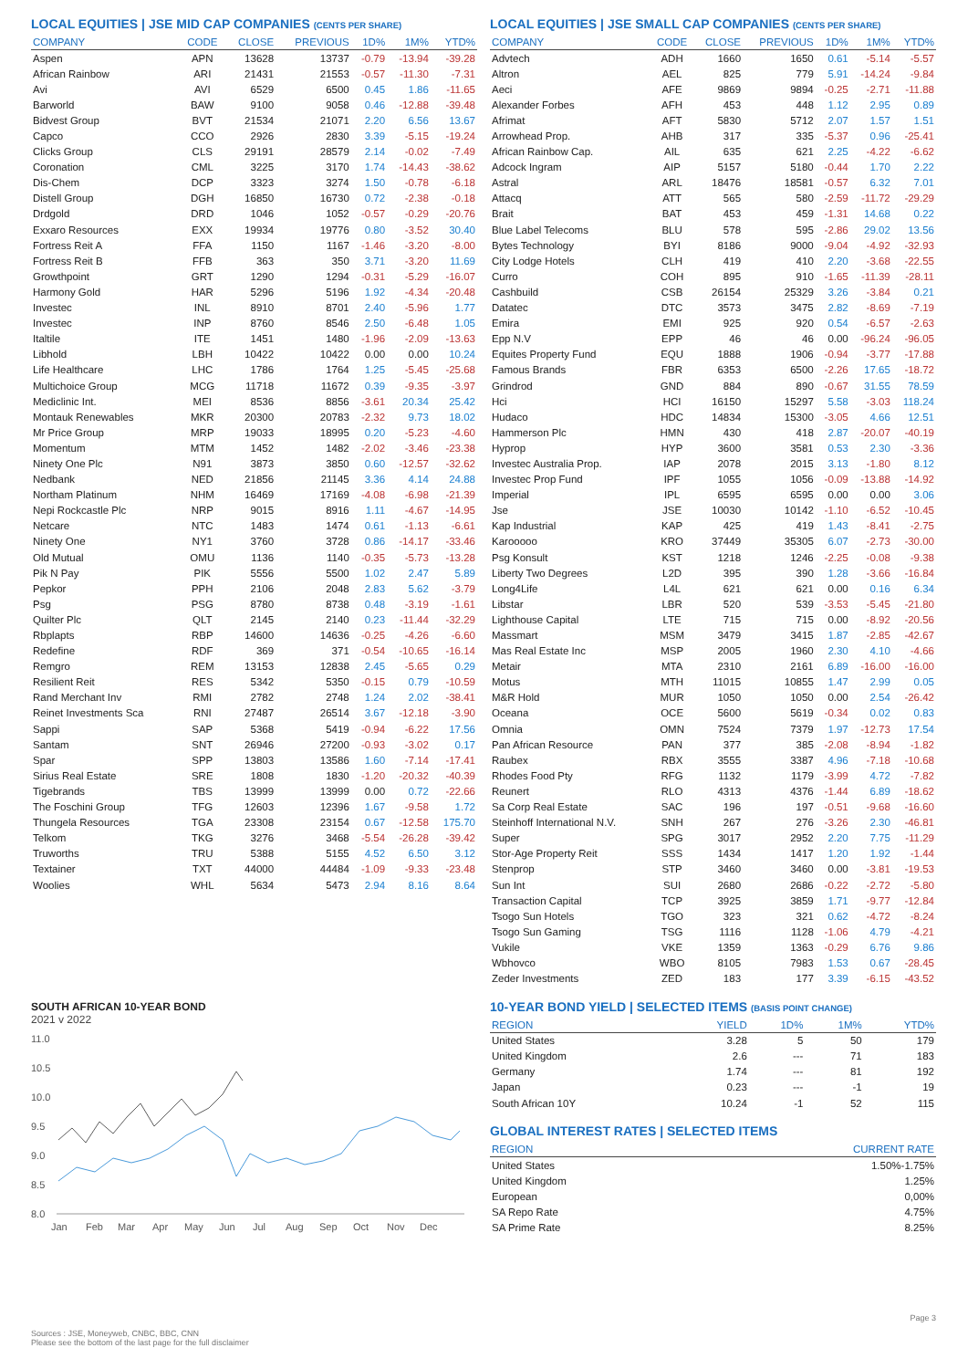LOCAL EQUITIES | JSE MID CAP COMPANIES (CENTS PER SHARE)
| COMPANY | CODE | CLOSE | PREVIOUS | 1D% | 1M% | YTD% |
| --- | --- | --- | --- | --- | --- | --- |
| Aspen | APN | 13628 | 13737 | -0.79 | -13.94 | -39.28 |
| African Rainbow | ARI | 21431 | 21553 | -0.57 | -11.30 | -7.31 |
| Avi | AVI | 6529 | 6500 | 0.45 | 1.86 | -11.65 |
| Barworld | BAW | 9100 | 9058 | 0.46 | -12.88 | -39.48 |
| Bidvest Group | BVT | 21534 | 21071 | 2.20 | 6.56 | 13.67 |
| Capco | CCO | 2926 | 2830 | 3.39 | -5.15 | -19.24 |
| Clicks Group | CLS | 29191 | 28579 | 2.14 | -0.02 | -7.49 |
| Coronation | CML | 3225 | 3170 | 1.74 | -14.43 | -38.62 |
| Dis-Chem | DCP | 3323 | 3274 | 1.50 | -0.78 | -6.18 |
| Distell Group | DGH | 16850 | 16730 | 0.72 | -2.38 | -0.18 |
| Drdgold | DRD | 1046 | 1052 | -0.57 | -0.29 | -20.76 |
| Exxaro Resources | EXX | 19934 | 19776 | 0.80 | -3.52 | 30.40 |
| Fortress Reit A | FFA | 1150 | 1167 | -1.46 | -3.20 | -8.00 |
| Fortress Reit B | FFB | 363 | 350 | 3.71 | -3.20 | 11.69 |
| Growthpoint | GRT | 1290 | 1294 | -0.31 | -5.29 | -16.07 |
| Harmony Gold | HAR | 5296 | 5196 | 1.92 | -4.34 | -20.48 |
| Investec | INL | 8910 | 8701 | 2.40 | -5.96 | 1.77 |
| Investec | INP | 8760 | 8546 | 2.50 | -6.48 | 1.05 |
| Italtile | ITE | 1451 | 1480 | -1.96 | -2.09 | -13.63 |
| Libhold | LBH | 10422 | 10422 | 0.00 | 0.00 | 10.24 |
| Life Healthcare | LHC | 1786 | 1764 | 1.25 | -5.45 | -25.68 |
| Multichoice Group | MCG | 11718 | 11672 | 0.39 | -9.35 | -3.97 |
| Mediclinic Int. | MEI | 8536 | 8856 | -3.61 | 20.34 | 25.42 |
| Montauk Renewables | MKR | 20300 | 20783 | -2.32 | 9.73 | 18.02 |
| Mr Price Group | MRP | 19033 | 18995 | 0.20 | -5.23 | -4.60 |
| Momentum | MTM | 1452 | 1482 | -2.02 | -3.46 | -23.38 |
| Ninety One Plc | N91 | 3873 | 3850 | 0.60 | -12.57 | -32.62 |
| Nedbank | NED | 21856 | 21145 | 3.36 | 4.14 | 24.88 |
| Northam Platinum | NHM | 16469 | 17169 | -4.08 | -6.98 | -21.39 |
| Nepi Rockcastle Plc | NRP | 9015 | 8916 | 1.11 | -4.67 | -14.95 |
| Netcare | NTC | 1483 | 1474 | 0.61 | -1.13 | -6.61 |
| Ninety One | NY1 | 3760 | 3728 | 0.86 | -14.17 | -33.46 |
| Old Mutual | OMU | 1136 | 1140 | -0.35 | -5.73 | -13.28 |
| Pik N Pay | PIK | 5556 | 5500 | 1.02 | 2.47 | 5.89 |
| Pepkor | PPH | 2106 | 2048 | 2.83 | 5.62 | -3.79 |
| Psg | PSG | 8780 | 8738 | 0.48 | -3.19 | -1.61 |
| Quilter Plc | QLT | 2145 | 2140 | 0.23 | -11.44 | -32.29 |
| Rbplapts | RBP | 14600 | 14636 | -0.25 | -4.26 | -6.60 |
| Redefine | RDF | 369 | 371 | -0.54 | -10.65 | -16.14 |
| Remgro | REM | 13153 | 12838 | 2.45 | -5.65 | 0.29 |
| Resilient Reit | RES | 5342 | 5350 | -0.15 | 0.79 | -10.59 |
| Rand Merchant Inv | RMI | 2782 | 2748 | 1.24 | 2.02 | -38.41 |
| Reinet Investments Sca | RNI | 27487 | 26514 | 3.67 | -12.18 | -3.90 |
| Sappi | SAP | 5368 | 5419 | -0.94 | -6.22 | 17.56 |
| Santam | SNT | 26946 | 27200 | -0.93 | -3.02 | 0.17 |
| Spar | SPP | 13803 | 13586 | 1.60 | -7.14 | -17.41 |
| Sirius Real Estate | SRE | 1808 | 1830 | -1.20 | -20.32 | -40.39 |
| Tigebrands | TBS | 13999 | 13999 | 0.00 | 0.72 | -22.66 |
| The Foschini Group | TFG | 12603 | 12396 | 1.67 | -9.58 | 1.72 |
| Thungela Resources | TGA | 23308 | 23154 | 0.67 | -12.58 | 175.70 |
| Telkom | TKG | 3276 | 3468 | -5.54 | -26.28 | -39.42 |
| Truworths | TRU | 5388 | 5155 | 4.52 | 6.50 | 3.12 |
| Textainer | TXT | 44000 | 44484 | -1.09 | -9.33 | -23.48 |
| Woolies | WHL | 5634 | 5473 | 2.94 | 8.16 | 8.64 |
SOUTH AFRICAN 10-YEAR BOND
2021 v 2022
11.0
10.5
10.0
9.5
9.0
8.5
8.0
Jan
Feb
Mar
Apr
May
Jun
Jul
Aug
Sep
Oct
Nov
Dec
Sources : JSE, Moneyweb, CNBC, BBC, CNN
Please see the bottom of the last page for the full disclaimer
LOCAL EQUITIES | JSE SMALL CAP COMPANIES (CENTS PER SHARE)
| COMPANY | CODE | CLOSE | PREVIOUS | 1D% | 1M% | YTD% |
| --- | --- | --- | --- | --- | --- | --- |
| Advtech | ADH | 1660 | 1650 | 0.61 | -5.14 | -5.57 |
| Altron | AEL | 825 | 779 | 5.91 | -14.24 | -9.84 |
| Aeci | AFE | 9869 | 9894 | -0.25 | -2.71 | -11.88 |
| Alexander Forbes | AFH | 453 | 448 | 1.12 | 2.95 | 0.89 |
| Afrimat | AFT | 5830 | 5712 | 2.07 | 1.57 | 1.51 |
| Arrowhead Prop. | AHB | 317 | 335 | -5.37 | 0.96 | -25.41 |
| African Rainbow Cap. | AIL | 635 | 621 | 2.25 | -4.22 | -6.62 |
| Adcock Ingram | AIP | 5157 | 5180 | -0.44 | 1.70 | 2.22 |
| Astral | ARL | 18476 | 18581 | -0.57 | 6.32 | 7.01 |
| Attacq | ATT | 565 | 580 | -2.59 | -11.72 | -29.29 |
| Brait | BAT | 453 | 459 | -1.31 | 14.68 | 0.22 |
| Blue Label Telecoms | BLU | 578 | 595 | -2.86 | 29.02 | 13.56 |
| Bytes Technology | BYI | 8186 | 9000 | -9.04 | -4.92 | -32.93 |
| City Lodge Hotels | CLH | 419 | 410 | 2.20 | -3.68 | -22.55 |
| Curro | COH | 895 | 910 | -1.65 | -11.39 | -28.11 |
| Cashbuild | CSB | 26154 | 25329 | 3.26 | -3.84 | 0.21 |
| Datatec | DTC | 3573 | 3475 | 2.82 | -8.69 | -7.19 |
| Emira | EMI | 925 | 920 | 0.54 | -6.57 | -2.63 |
| Epp N.V | EPP | 46 | 46 | 0.00 | -96.24 | -96.05 |
| Equites Property Fund | EQU | 1888 | 1906 | -0.94 | -3.77 | -17.88 |
| Famous Brands | FBR | 6353 | 6500 | -2.26 | 17.65 | -18.72 |
| Grindrod | GND | 884 | 890 | -0.67 | 31.55 | 78.59 |
| Hci | HCI | 16150 | 15297 | 5.58 | -3.03 | 118.24 |
| Hudaco | HDC | 14834 | 15300 | -3.05 | 4.66 | 12.51 |
| Hammerson Plc | HMN | 430 | 418 | 2.87 | -20.07 | -40.19 |
| Hyprop | HYP | 3600 | 3581 | 0.53 | 2.30 | -3.36 |
| Investec Australia Prop. | IAP | 2078 | 2015 | 3.13 | -1.80 | 8.12 |
| Investec Prop Fund | IPF | 1055 | 1056 | -0.09 | -13.88 | -14.92 |
| Imperial | IPL | 6595 | 6595 | 0.00 | 0.00 | 3.06 |
| Jse | JSE | 10030 | 10142 | -1.10 | -6.52 | -10.45 |
| Kap Industrial | KAP | 425 | 419 | 1.43 | -8.41 | -2.75 |
| Karooooo | KRO | 37449 | 35305 | 6.07 | -2.73 | -30.00 |
| Psg Konsult | KST | 1218 | 1246 | -2.25 | -0.08 | -9.38 |
| Liberty Two Degrees | L2D | 395 | 390 | 1.28 | -3.66 | -16.84 |
| Long4Life | L4L | 621 | 621 | 0.00 | 0.16 | 6.34 |
| Libstar | LBR | 520 | 539 | -3.53 | -5.45 | -21.80 |
| Lighthouse Capital | LTE | 715 | 715 | 0.00 | -8.92 | -20.56 |
| Massmart | MSM | 3479 | 3415 | 1.87 | -2.85 | -42.67 |
| Mas Real Estate Inc | MSP | 2005 | 1960 | 2.30 | 4.10 | -4.66 |
| Metair | MTA | 2310 | 2161 | 6.89 | -16.00 | -16.00 |
| Motus | MTH | 11015 | 10855 | 1.47 | 2.99 | 0.05 |
| M&R Hold | MUR | 1050 | 1050 | 0.00 | 2.54 | -26.42 |
| Oceana | OCE | 5600 | 5619 | -0.34 | 0.02 | 0.83 |
| Omnia | OMN | 7524 | 7379 | 1.97 | -12.73 | 17.54 |
| Pan African Resource | PAN | 377 | 385 | -2.08 | -8.94 | -1.82 |
| Raubex | RBX | 3555 | 3387 | 4.96 | -7.18 | -10.68 |
| Rhodes Food Pty | RFG | 1132 | 1179 | -3.99 | 4.72 | -7.82 |
| Reunert | RLO | 4313 | 4376 | -1.44 | 6.89 | -18.62 |
| Sa Corp Real Estate | SAC | 196 | 197 | -0.51 | -9.68 | -16.60 |
| Steinhoff International N.V. | SNH | 267 | 276 | -3.26 | 2.30 | -46.81 |
| Super | SPG | 3017 | 2952 | 2.20 | 7.75 | -11.29 |
| Stor-Age Property Reit | SSS | 1434 | 1417 | 1.20 | 1.92 | -1.44 |
| Stenprop | STP | 3460 | 3460 | 0.00 | -3.81 | -19.53 |
| Sun Int | SUI | 2680 | 2686 | -0.22 | -2.72 | -5.80 |
| Transaction Capital | TCP | 3925 | 3859 | 1.71 | -9.77 | -12.84 |
| Tsogo Sun Hotels | TGO | 323 | 321 | 0.62 | -4.72 | -8.24 |
| Tsogo Sun Gaming | TSG | 1116 | 1128 | -1.06 | 4.79 | -4.21 |
| Vukile | VKE | 1359 | 1363 | -0.29 | 6.76 | 9.86 |
| Wbhovco | WBO | 8105 | 7983 | 1.53 | 0.67 | -28.45 |
| Zeder Investments | ZED | 183 | 177 | 3.39 | -6.15 | -43.52 |
10-YEAR BOND YIELD | SELECTED ITEMS (BASIS POINT CHANGE)
| REGION | YIELD | 1D% | 1M% | YTD% |
| --- | --- | --- | --- | --- |
| United States | 3.28 | 5 | 50 | 179 |
| United Kingdom | 2.6 | --- | 71 | 183 |
| Germany | 1.74 | --- | 81 | 192 |
| Japan | 0.23 | --- | -1 | 19 |
| South African 10Y | 10.24 | -1 | 52 | 115 |
GLOBAL INTEREST RATES | SELECTED ITEMS
| REGION | CURRENT RATE |
| --- | --- |
| United States | 1.50%-1.75% |
| United Kingdom | 1.25% |
| European | 0,00% |
| SA Repo Rate | 4.75% |
| SA Prime Rate | 8.25% |
Page 3